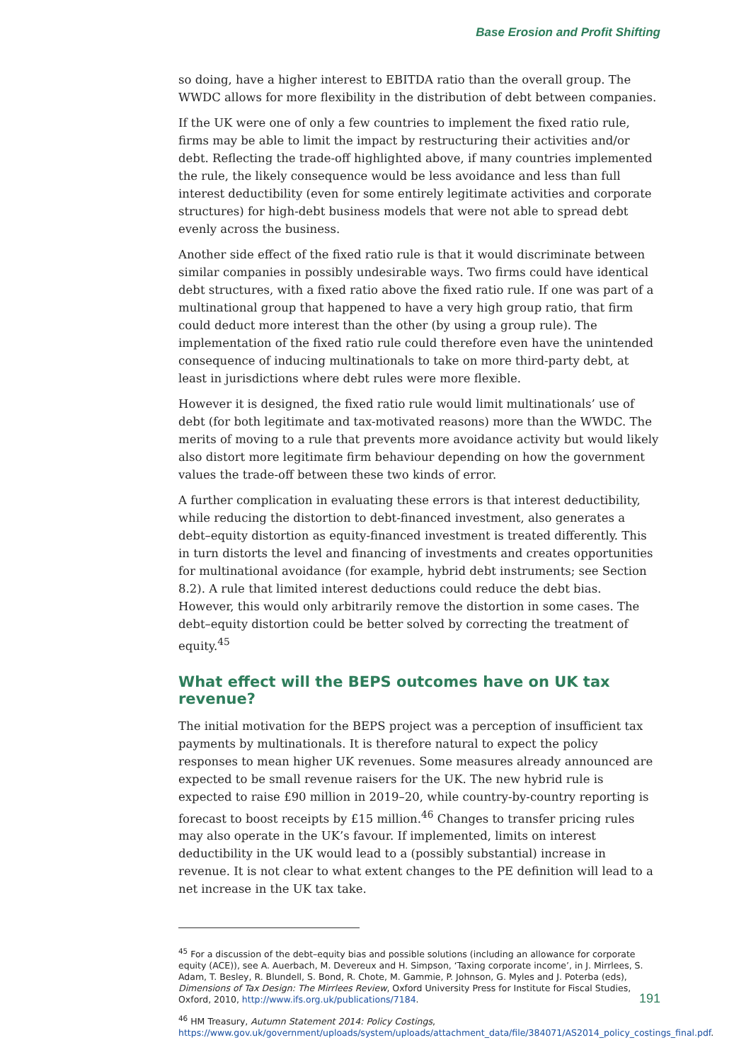Base Erosion and Profit Shifting
so doing, have a higher interest to EBITDA ratio than the overall group. The WWDC allows for more flexibility in the distribution of debt between companies.
If the UK were one of only a few countries to implement the fixed ratio rule, firms may be able to limit the impact by restructuring their activities and/or debt. Reflecting the trade-off highlighted above, if many countries implemented the rule, the likely consequence would be less avoidance and less than full interest deductibility (even for some entirely legitimate activities and corporate structures) for high-debt business models that were not able to spread debt evenly across the business.
Another side effect of the fixed ratio rule is that it would discriminate between similar companies in possibly undesirable ways. Two firms could have identical debt structures, with a fixed ratio above the fixed ratio rule. If one was part of a multinational group that happened to have a very high group ratio, that firm could deduct more interest than the other (by using a group rule). The implementation of the fixed ratio rule could therefore even have the unintended consequence of inducing multinationals to take on more third-party debt, at least in jurisdictions where debt rules were more flexible.
However it is designed, the fixed ratio rule would limit multinationals’ use of debt (for both legitimate and tax-motivated reasons) more than the WWDC. The merits of moving to a rule that prevents more avoidance activity but would likely also distort more legitimate firm behaviour depending on how the government values the trade-off between these two kinds of error.
A further complication in evaluating these errors is that interest deductibility, while reducing the distortion to debt-financed investment, also generates a debt–equity distortion as equity-financed investment is treated differently. This in turn distorts the level and financing of investments and creates opportunities for multinational avoidance (for example, hybrid debt instruments; see Section 8.2). A rule that limited interest deductions could reduce the debt bias. However, this would only arbitrarily remove the distortion in some cases. The debt–equity distortion could be better solved by correcting the treatment of equity.<sup>45</sup>
What effect will the BEPS outcomes have on UK tax revenue?
The initial motivation for the BEPS project was a perception of insufficient tax payments by multinationals. It is therefore natural to expect the policy responses to mean higher UK revenues. Some measures already announced are expected to be small revenue raisers for the UK. The new hybrid rule is expected to raise £90 million in 2019–20, while country-by-country reporting is forecast to boost receipts by £15 million.<sup>46</sup> Changes to transfer pricing rules may also operate in the UK’s favour. If implemented, limits on interest deductibility in the UK would lead to a (possibly substantial) increase in revenue. It is not clear to what extent changes to the PE definition will lead to a net increase in the UK tax take.
<sup>45</sup> For a discussion of the debt–equity bias and possible solutions (including an allowance for corporate equity (ACE)), see A. Auerbach, M. Devereux and H. Simpson, ‘Taxing corporate income’, in J. Mirrlees, S. Adam, T. Besley, R. Blundell, S. Bond, R. Chote, M. Gammie, P. Johnson, G. Myles and J. Poterba (eds), Dimensions of Tax Design: The Mirrlees Review, Oxford University Press for Institute for Fiscal Studies, Oxford, 2010, http://www.ifs.org.uk/publications/7184.
<sup>46</sup> HM Treasury, Autumn Statement 2014: Policy Costings, https://www.gov.uk/government/uploads/system/uploads/attachment_data/file/384071/AS2014_policy_costings_final.pdf.
191